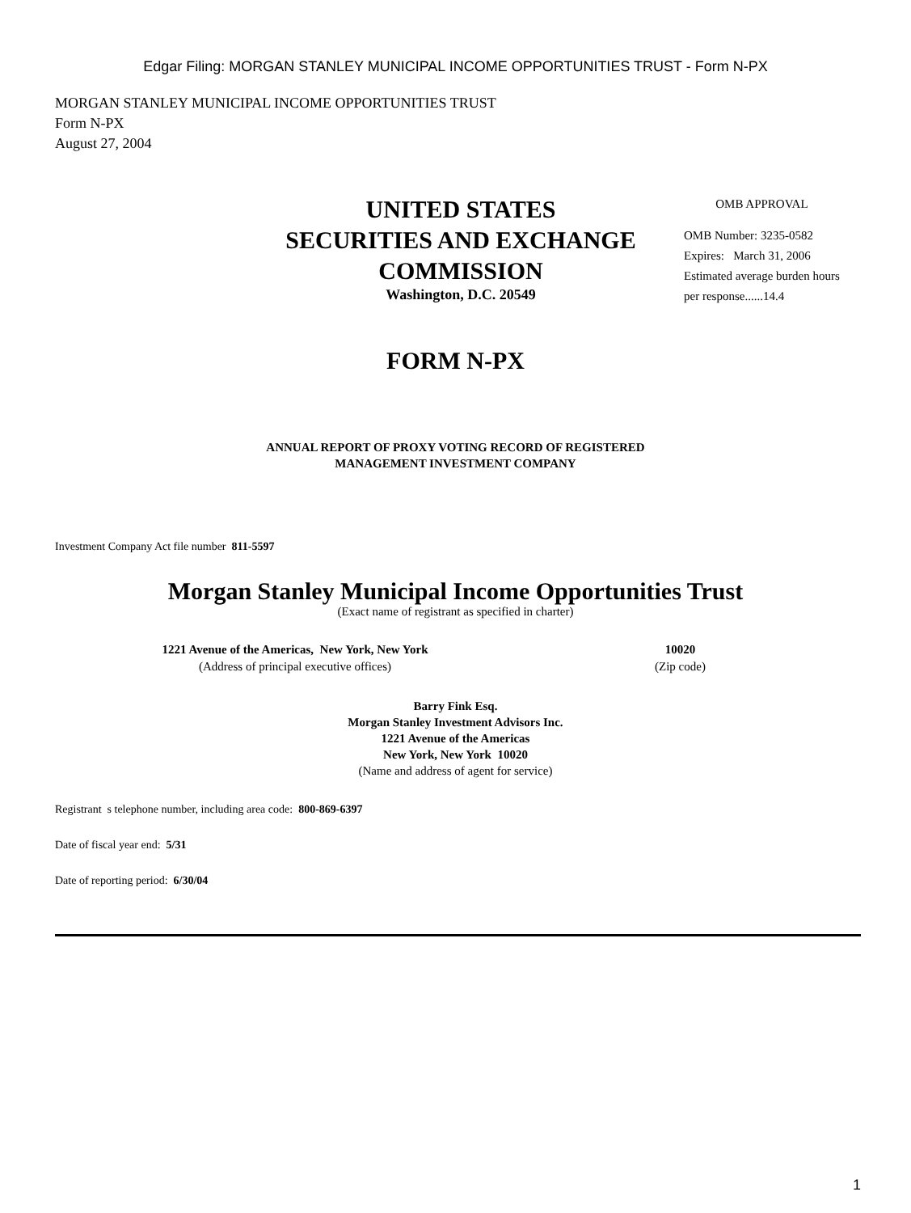Edgar Filing: MORGAN STANLEY MUNICIPAL INCOME OPPORTUNITIES TRUST - Form N-PX
MORGAN STANLEY MUNICIPAL INCOME OPPORTUNITIES TRUST
Form N-PX
August 27, 2004
UNITED STATES
SECURITIES AND EXCHANGE
COMMISSION
Washington, D.C. 20549
OMB APPROVAL
OMB Number: 3235-0582
Expires: March 31, 2006
Estimated average burden hours
per response......14.4
FORM N-PX
ANNUAL REPORT OF PROXY VOTING RECORD OF REGISTERED
MANAGEMENT INVESTMENT COMPANY
Investment Company Act file number 811-5597
Morgan Stanley Municipal Income Opportunities Trust
(Exact name of registrant as specified in charter)
1221 Avenue of the Americas, New York, New York
(Address of principal executive offices)
10020
(Zip code)
Barry Fink Esq.
Morgan Stanley Investment Advisors Inc.
1221 Avenue of the Americas
New York, New York 10020
(Name and address of agent for service)
Registrant s telephone number, including area code: 800-869-6397
Date of fiscal year end: 5/31
Date of reporting period: 6/30/04
1